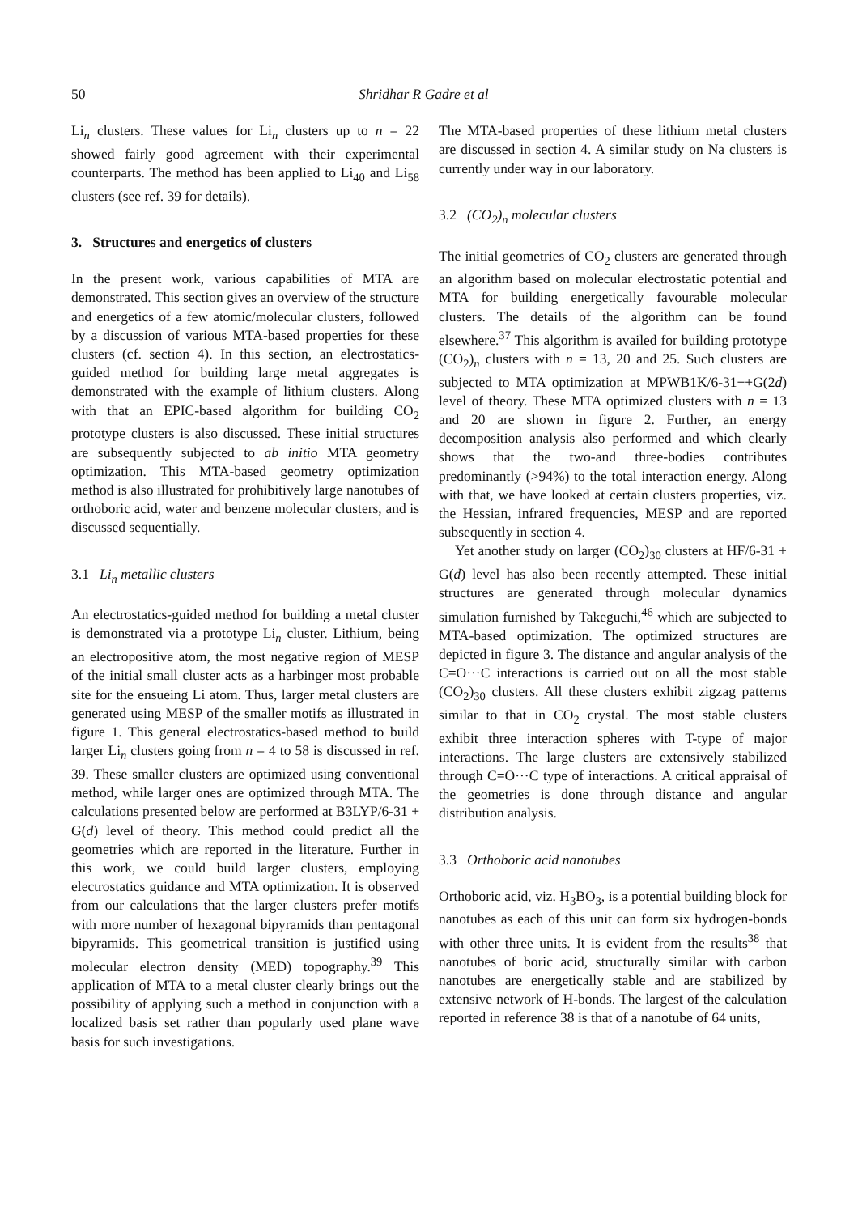50 Shridhar R Gadre et al
Li<sub>n</sub> clusters. These values for Li<sub>n</sub> clusters up to n = 22 showed fairly good agreement with their experimental counterparts. The method has been applied to Li<sub>40</sub> and Li<sub>58</sub> clusters (see ref. 39 for details).
3. Structures and energetics of clusters
In the present work, various capabilities of MTA are demonstrated. This section gives an overview of the structure and energetics of a few atomic/molecular clusters, followed by a discussion of various MTA-based properties for these clusters (cf. section 4). In this section, an electrostatics-guided method for building large metal aggregates is demonstrated with the example of lithium clusters. Along with that an EPIC-based algorithm for building CO<sub>2</sub> prototype clusters is also discussed. These initial structures are subsequently subjected to ab initio MTA geometry optimization. This MTA-based geometry optimization method is also illustrated for prohibitively large nanotubes of orthoboric acid, water and benzene molecular clusters, and is discussed sequentially.
3.1 Li<sub>n</sub> metallic clusters
An electrostatics-guided method for building a metal cluster is demonstrated via a prototype Li<sub>n</sub> cluster. Lithium, being an electropositive atom, the most negative region of MESP of the initial small cluster acts as a harbinger most probable site for the ensueing Li atom. Thus, larger metal clusters are generated using MESP of the smaller motifs as illustrated in figure 1. This general electrostatics-based method to build larger Li<sub>n</sub> clusters going from n = 4 to 58 is discussed in ref. 39. These smaller clusters are optimized using conventional method, while larger ones are optimized through MTA. The calculations presented below are performed at B3LYP/6-31 + G(d) level of theory. This method could predict all the geometries which are reported in the literature. Further in this work, we could build larger clusters, employing electrostatics guidance and MTA optimization. It is observed from our calculations that the larger clusters prefer motifs with more number of hexagonal bipyramids than pentagonal bipyramids. This geometrical transition is justified using molecular electron density (MED) topography.<sup>39</sup> This application of MTA to a metal cluster clearly brings out the possibility of applying such a method in conjunction with a localized basis set rather than popularly used plane wave basis for such investigations.
The MTA-based properties of these lithium metal clusters are discussed in section 4. A similar study on Na clusters is currently under way in our laboratory.
3.2 (CO<sub>2</sub>)<sub>n</sub> molecular clusters
The initial geometries of CO<sub>2</sub> clusters are generated through an algorithm based on molecular electrostatic potential and MTA for building energetically favourable molecular clusters. The details of the algorithm can be found elsewhere.<sup>37</sup> This algorithm is availed for building prototype (CO<sub>2</sub>)<sub>n</sub> clusters with n = 13, 20 and 25. Such clusters are subjected to MTA optimization at MPWB1K/6-31++G(2d) level of theory. These MTA optimized clusters with n = 13 and 20 are shown in figure 2. Further, an energy decomposition analysis also performed and which clearly shows that the two-and three-bodies contributes predominantly (>94%) to the total interaction energy. Along with that, we have looked at certain clusters properties, viz. the Hessian, infrared frequencies, MESP and are reported subsequently in section 4.
Yet another study on larger (CO<sub>2</sub>)<sub>30</sub> clusters at HF/6-31 + G(d) level has also been recently attempted. These initial structures are generated through molecular dynamics simulation furnished by Takeguchi,<sup>46</sup> which are subjected to MTA-based optimization. The optimized structures are depicted in figure 3. The distance and angular analysis of the C=O···C interactions is carried out on all the most stable (CO<sub>2</sub>)<sub>30</sub> clusters. All these clusters exhibit zigzag patterns similar to that in CO<sub>2</sub> crystal. The most stable clusters exhibit three interaction spheres with T-type of major interactions. The large clusters are extensively stabilized through C=O···C type of interactions. A critical appraisal of the geometries is done through distance and angular distribution analysis.
3.3 Orthoboric acid nanotubes
Orthoboric acid, viz. H<sub>3</sub>BO<sub>3</sub>, is a potential building block for nanotubes as each of this unit can form six hydrogen-bonds with other three units. It is evident from the results<sup>38</sup> that nanotubes of boric acid, structurally similar with carbon nanotubes are energetically stable and are stabilized by extensive network of H-bonds. The largest of the calculation reported in reference 38 is that of a nanotube of 64 units,